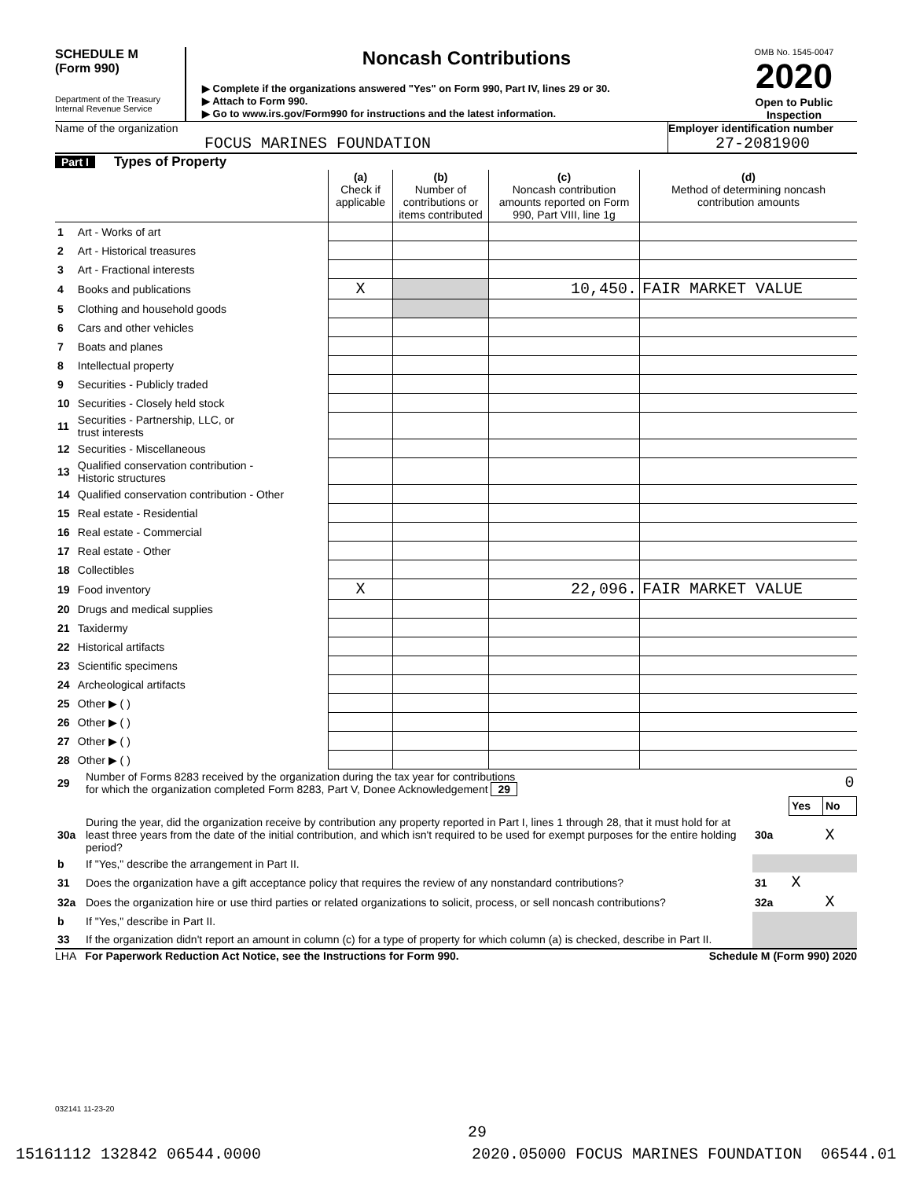SCHEDULE M
(Form 990)
Department of the Treasury
Internal Revenue Service
Noncash Contributions
▶ Complete if the organizations answered "Yes" on Form 990, Part IV, lines 29 or 30.
▶ Attach to Form 990.
▶ Go to www.irs.gov/Form990 for instructions and the latest information.
OMB No. 1545-0047
2020
Open to Public Inspection
Name of the organization
FOCUS MARINES FOUNDATION
Employer identification number
27-2081900
Part I Types of Property
| | | (a) Check if applicable | (b) Number of contributions or items contributed | (c) Noncash contribution amounts reported on Form 990, Part VIII, line 1g | (d) Method of determining noncash contribution amounts |
| --- | --- | --- | --- | --- | --- |
| 1 | Art - Works of art | | | | |
| 2 | Art - Historical treasures | | | | |
| 3 | Art - Fractional interests | | | | |
| 4 | Books and publications | X | | 10,450. | FAIR MARKET VALUE |
| 5 | Clothing and household goods | | | | |
| 6 | Cars and other vehicles | | | | |
| 7 | Boats and planes | | | | |
| 8 | Intellectual property | | | | |
| 9 | Securities - Publicly traded | | | | |
| 10 | Securities - Closely held stock | | | | |
| 11 | Securities - Partnership, LLC, or trust interests | | | | |
| 12 | Securities - Miscellaneous | | | | |
| 13 | Qualified conservation contribution - Historic structures | | | | |
| 14 | Qualified conservation contribution - Other | | | | |
| 15 | Real estate - Residential | | | | |
| 16 | Real estate - Commercial | | | | |
| 17 | Real estate - Other | | | | |
| 18 | Collectibles | | | | |
| 19 | Food inventory | X | | 22,096. | FAIR MARKET VALUE |
| 20 | Drugs and medical supplies | | | | |
| 21 | Taxidermy | | | | |
| 22 | Historical artifacts | | | | |
| 23 | Scientific specimens | | | | |
| 24 | Archeological artifacts | | | | |
| 25 | Other ▶ ( ) | | | | |
| 26 | Other ▶ ( ) | | | | |
| 27 | Other ▶ ( ) | | | | |
| 28 | Other ▶ ( ) | | | | |
| 29 | Number of Forms 8283 received by the organization during the tax year for contributions for which the organization completed Form 8283, Part V, Donee Acknowledgement 29 | 0 | | |
| | | | Yes | No |
| 30a | During the year, did the organization receive by contribution any property reported in Part I, lines 1 through 28, that it must hold for at least three years from the date of the initial contribution, and which isn't required to be used for exempt purposes for the entire holding period? | 30a | | X |
| b | If "Yes," describe the arrangement in Part II. | | | |
| 31 | Does the organization have a gift acceptance policy that requires the review of any nonstandard contributions? | 31 | X | |
| 32a | Does the organization hire or use third parties or related organizations to solicit, process, or sell noncash contributions? | 32a | | X |
| b | If "Yes," describe in Part II. | | | |
| 33 | If the organization didn't report an amount in column (c) for a type of property for which column (a) is checked, describe in Part II. | | | |
LHA For Paperwork Reduction Act Notice, see the Instructions for Form 990. Schedule M (Form 990) 2020
032141 11-23-20 15161112 132842 06544.0000
29
2020.05000 FOCUS MARINES FOUNDATION 06544.01